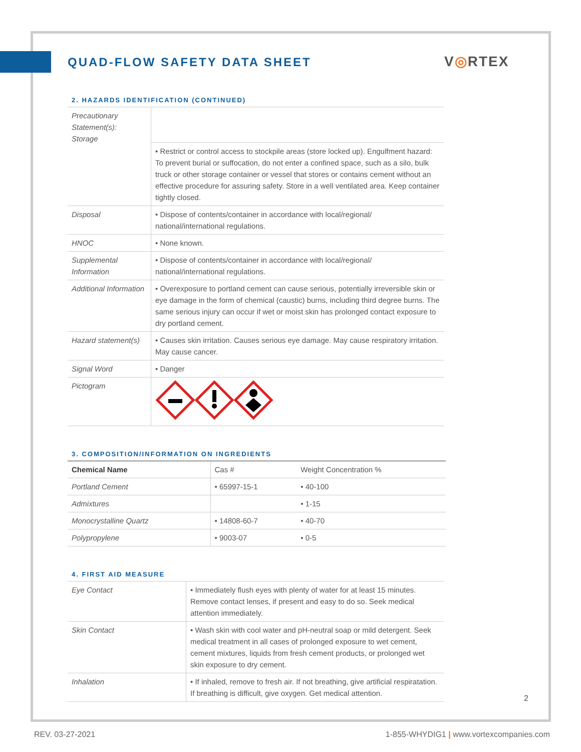QUAD-FLOW SAFETY DATA SHEET V◎RTEX
2. HAZARDS IDENTIFICATION (CONTINUED)
| Precautionary Statement(s): Storage | |
| | • Restrict or control access to stockpile areas (store locked up). Engulfment hazard: To prevent burial or suffocation, do not enter a confined space, such as a silo, bulk truck or other storage container or vessel that stores or contains cement without an effective procedure for assuring safety. Store in a well ventilated area. Keep container tightly closed. |
| Disposal | • Dispose of contents/container in accordance with local/regional/ national/international regulations. |
| HNOC | • None known. |
| Supplemental Information | • Dispose of contents/container in accordance with local/regional/ national/international regulations. |
| Additional Information | • Overexposure to portland cement can cause serious, potentially irreversible skin or eye damage in the form of chemical (caustic) burns, including third degree burns. The same serious injury can occur if wet or moist skin has prolonged contact exposure to dry portland cement. |
| Hazard statement(s) | • Causes skin irritation. Causes serious eye damage. May cause respiratory irritation. May cause cancer. |
| Signal Word | • Danger |
| Pictogram | |
3. COMPOSITION/INFORMATION ON INGREDIENTS
| Chemical Name | Cas # | Weight Concentration % |
| --- | --- | --- |
| Portland Cement | • 65997-15-1 | • 40-100 |
| Admixtures | | • 1-15 |
| Monocrystalline Quartz | • 14808-60-7 | • 40-70 |
| Polypropylene | • 9003-07 | • 0-5 |
4. FIRST AID MEASURE
| Eye Contact | • Immediately flush eyes with plenty of water for at least 15 minutes. Remove contact lenses, if present and easy to do so. Seek medical attention immediately. |
| Skin Contact | • Wash skin with cool water and pH-neutral soap or mild detergent. Seek medical treatment in all cases of prolonged exposure to wet cement, cement mixtures, liquids from fresh cement products, or prolonged wet skin exposure to dry cement. |
| Inhalation | • If inhaled, remove to fresh air. If not breathing, give artificial respiratation. If breathing is difficult, give oxygen. Get medical attention. |
2
REV. 03-27-2021
1-855-WHYDIG1 | www.vortexcompanies.com